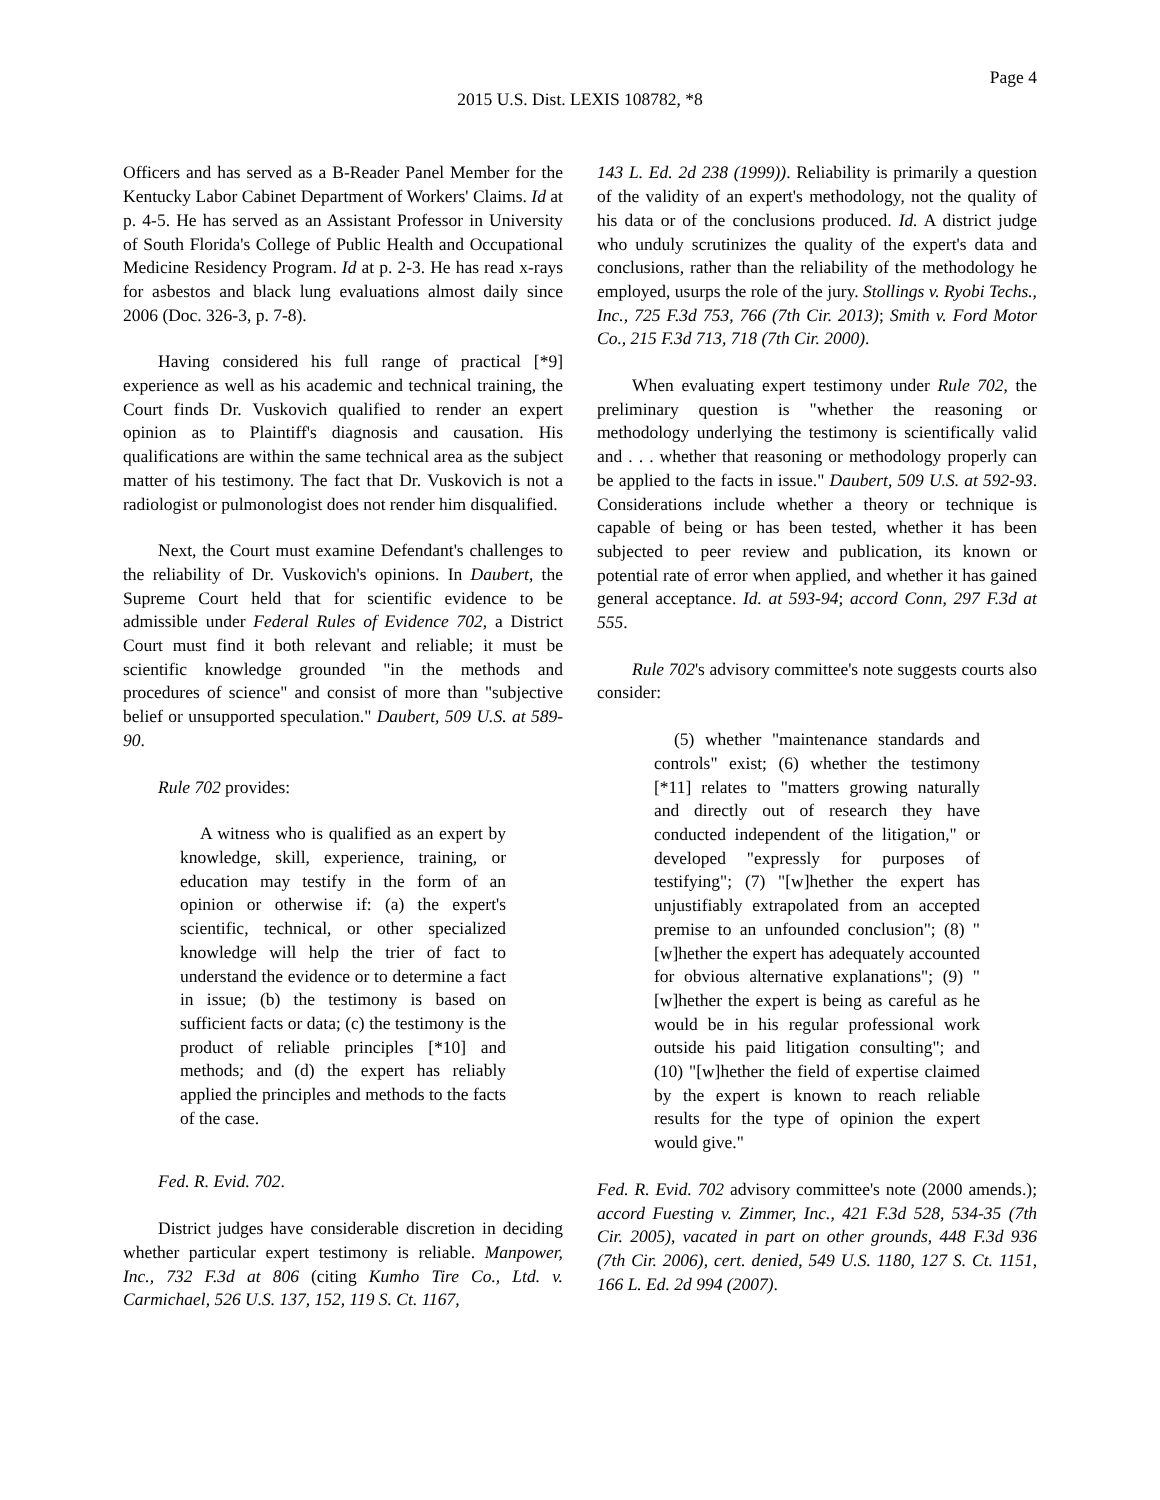Page 4
2015 U.S. Dist. LEXIS 108782, *8
Officers and has served as a B-Reader Panel Member for the Kentucky Labor Cabinet Department of Workers' Claims. Id at p. 4-5. He has served as an Assistant Professor in University of South Florida's College of Public Health and Occupational Medicine Residency Program. Id at p. 2-3. He has read x-rays for asbestos and black lung evaluations almost daily since 2006 (Doc. 326-3, p. 7-8).
Having considered his full range of practical [*9] experience as well as his academic and technical training, the Court finds Dr. Vuskovich qualified to render an expert opinion as to Plaintiff's diagnosis and causation. His qualifications are within the same technical area as the subject matter of his testimony. The fact that Dr. Vuskovich is not a radiologist or pulmonologist does not render him disqualified.
Next, the Court must examine Defendant's challenges to the reliability of Dr. Vuskovich's opinions. In Daubert, the Supreme Court held that for scientific evidence to be admissible under Federal Rules of Evidence 702, a District Court must find it both relevant and reliable; it must be scientific knowledge grounded "in the methods and procedures of science" and consist of more than "subjective belief or unsupported speculation." Daubert, 509 U.S. at 589-90.
Rule 702 provides:
A witness who is qualified as an expert by knowledge, skill, experience, training, or education may testify in the form of an opinion or otherwise if: (a) the expert's scientific, technical, or other specialized knowledge will help the trier of fact to understand the evidence or to determine a fact in issue; (b) the testimony is based on sufficient facts or data; (c) the testimony is the product of reliable principles [*10] and methods; and (d) the expert has reliably applied the principles and methods to the facts of the case.
Fed. R. Evid. 702.
District judges have considerable discretion in deciding whether particular expert testimony is reliable. Manpower, Inc., 732 F.3d at 806 (citing Kumho Tire Co., Ltd. v. Carmichael, 526 U.S. 137, 152, 119 S. Ct. 1167,
143 L. Ed. 2d 238 (1999)). Reliability is primarily a question of the validity of an expert's methodology, not the quality of his data or of the conclusions produced. Id. A district judge who unduly scrutinizes the quality of the expert's data and conclusions, rather than the reliability of the methodology he employed, usurps the role of the jury. Stollings v. Ryobi Techs., Inc., 725 F.3d 753, 766 (7th Cir. 2013); Smith v. Ford Motor Co., 215 F.3d 713, 718 (7th Cir. 2000).
When evaluating expert testimony under Rule 702, the preliminary question is "whether the reasoning or methodology underlying the testimony is scientifically valid and . . . whether that reasoning or methodology properly can be applied to the facts in issue." Daubert, 509 U.S. at 592-93. Considerations include whether a theory or technique is capable of being or has been tested, whether it has been subjected to peer review and publication, its known or potential rate of error when applied, and whether it has gained general acceptance. Id. at 593-94; accord Conn, 297 F.3d at 555.
Rule 702's advisory committee's note suggests courts also consider:
(5) whether "maintenance standards and controls" exist; (6) whether the testimony [*11] relates to "matters growing naturally and directly out of research they have conducted independent of the litigation," or developed "expressly for purposes of testifying"; (7) "[w]hether the expert has unjustifiably extrapolated from an accepted premise to an unfounded conclusion"; (8) "[w]hether the expert has adequately accounted for obvious alternative explanations"; (9) "[w]hether the expert is being as careful as he would be in his regular professional work outside his paid litigation consulting"; and (10) "[w]hether the field of expertise claimed by the expert is known to reach reliable results for the type of opinion the expert would give."
Fed. R. Evid. 702 advisory committee's note (2000 amends.); accord Fuesting v. Zimmer, Inc., 421 F.3d 528, 534-35 (7th Cir. 2005), vacated in part on other grounds, 448 F.3d 936 (7th Cir. 2006), cert. denied, 549 U.S. 1180, 127 S. Ct. 1151, 166 L. Ed. 2d 994 (2007).